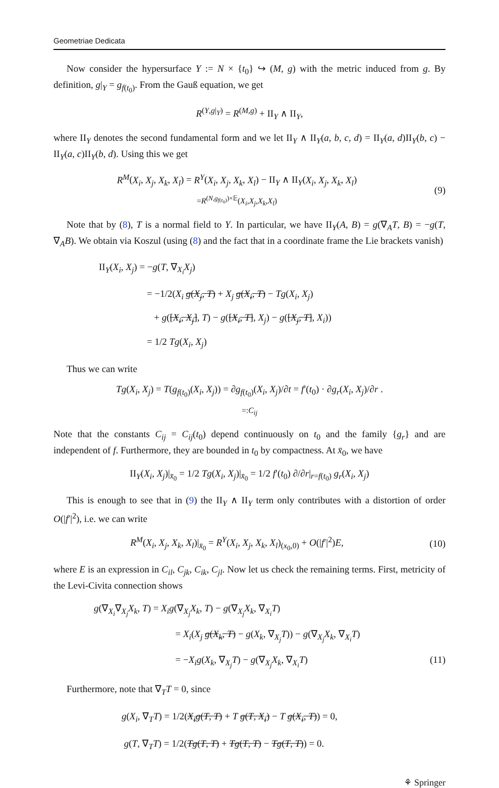Geometriae Dedicata
Now consider the hypersurface Y := N × {t<sub>0</sub>} ↪ (M, g) with the metric induced from g. By definition, g|<sub>Y</sub> = g<sub>f(t<sub>0</sub>)</sub>. From the Gauß equation, we get
R<sup>(Y,g|<sub>Y</sub>)</sup> = R<sup>(M,g)</sup> + II<sub>Y</sub> ∧ II<sub>Y</sub>,
where II<sub>Y</sub> denotes the second fundamental form and we let II<sub>Y</sub> ∧ II<sub>Y</sub>(a, b, c, d) = II<sub>Y</sub>(a, d)II<sub>Y</sub>(b, c) − II<sub>Y</sub>(a, c)II<sub>Y</sub>(b, d). Using this we get
R<sup>M</sup>(X<sub>i</sub>, X<sub>j</sub>, X<sub>k</sub>, X<sub>l</sub>) = R<sup>Y</sup>(X<sub>i</sub>, X<sub>j</sub>, X<sub>k</sub>, X<sub>l</sub>) − II<sub>Y</sub> ∧ II<sub>Y</sub>(X<sub>i</sub>, X<sub>j</sub>, X<sub>k</sub>, X<sub>l</sub>)
=R<sup>(N,g<sub>f(t<sub>0</sub>)</sub>)×𝔼</sup>(X<sub>i</sub>,X<sub>j</sub>,X<sub>k</sub>,X<sub>l</sub>)
(9)
Note that by (8), T is a normal field to Y. In particular, we have II<sub>Y</sub>(A, B) = g(∇<sub>A</sub>T, B) = −g(T, ∇<sub>A</sub>B). We obtain via Koszul (using (8) and the fact that in a coordinate frame the Lie brackets vanish)
II<sub>Y</sub>(X<sub>i</sub>, X<sub>j</sub>) = −g(T, ∇<sub>X<sub>i</sub></sub>X<sub>j</sub>)
= −1/2(X<sub>i</sub> g(X<sub>j</sub>, T) + X<sub>j</sub> g(X<sub>i</sub>, T) − Tg(X<sub>i</sub>, X<sub>j</sub>)
+ g([X<sub>i</sub>, X<sub>j</sub>], T) − g([X<sub>i</sub>, T], X<sub>j</sub>) − g([X<sub>j</sub>, T], X<sub>i</sub>))
= 1/2 Tg(X<sub>i</sub>, X<sub>j</sub>)
Thus we can write
Tg(X<sub>i</sub>, X<sub>j</sub>) = T(g<sub>f(t<sub>0</sub>)</sub>(X<sub>i</sub>, X<sub>j</sub>)) = ∂g<sub>f(t<sub>0</sub>)</sub>(X<sub>i</sub>, X<sub>j</sub>)/∂t = f′(t<sub>0</sub>) · ∂g<sub>r</sub>(X<sub>i</sub>, X<sub>j</sub>)/∂r .
=:C<sub>ij</sub>
Note that the constants C<sub>ij</sub> = C<sub>ij</sub>(t<sub>0</sub>) depend continuously on t<sub>0</sub> and the family {g<sub>r</sub>} and are independent of f. Furthermore, they are bounded in t<sub>0</sub> by compactness. At x̄<sub>0</sub>, we have
II<sub>Y</sub>(X<sub>i</sub>, X<sub>j</sub>)|<sub>x̄<sub>0</sub></sub> = 1/2 Tg(X<sub>i</sub>, X<sub>j</sub>)|<sub>x̄<sub>0</sub></sub> = 1/2 f′(t<sub>0</sub>) ∂/∂r|<sub>r=f(t<sub>0</sub>)</sub> g<sub>r</sub>(X<sub>i</sub>, X<sub>j</sub>)
This is enough to see that in (9) the II<sub>Y</sub> ∧ II<sub>Y</sub> term only contributes with a distortion of order O(|f′|<sup>2</sup>), i.e. we can write
R<sup>M</sup>(X<sub>i</sub>, X<sub>j</sub>, X<sub>k</sub>, X<sub>l</sub>)|<sub>x̄<sub>0</sub></sub> = R<sup>Y</sup>(X<sub>i</sub>, X<sub>j</sub>, X<sub>k</sub>, X<sub>l</sub>)<sub>(x<sub>0</sub>,0)</sub> + O(|f′|<sup>2</sup>)E,
(10)
where E is an expression in C<sub>il</sub>, C<sub>jk</sub>, C<sub>ik</sub>, C<sub>jl</sub>. Now let us check the remaining terms. First, metricity of the Levi-Civita connection shows
g(∇<sub>X<sub>i</sub></sub>∇<sub>X<sub>j</sub></sub>X<sub>k</sub>, T) = X<sub>i</sub>g(∇<sub>X<sub>j</sub></sub>X<sub>k</sub>, T) − g(∇<sub>X<sub>j</sub></sub>X<sub>k</sub>, ∇<sub>X<sub>i</sub></sub>T)
= X<sub>i</sub>(X<sub>j</sub> g(X<sub>k</sub>, T) − g(X<sub>k</sub>, ∇<sub>X<sub>j</sub></sub>T)) − g(∇<sub>X<sub>j</sub></sub>X<sub>k</sub>, ∇<sub>X<sub>i</sub></sub>T)
= −X<sub>i</sub>g(X<sub>k</sub>, ∇<sub>X<sub>j</sub></sub>T) − g(∇<sub>X<sub>j</sub></sub>X<sub>k</sub>, ∇<sub>X<sub>i</sub></sub>T) (11)
Furthermore, note that ∇<sub>T</sub>T = 0, since
g(X<sub>i</sub>, ∇<sub>T</sub>T) = 1/2(X<sub>i</sub>g(T, T) + T g(T, X<sub>i</sub>) − T g(X<sub>i</sub>, T)) = 0,
g(T, ∇<sub>T</sub>T) = 1/2(Tg(T, T) + Tg(T, T) − Tg(T, T)) = 0.
⚘ Springer